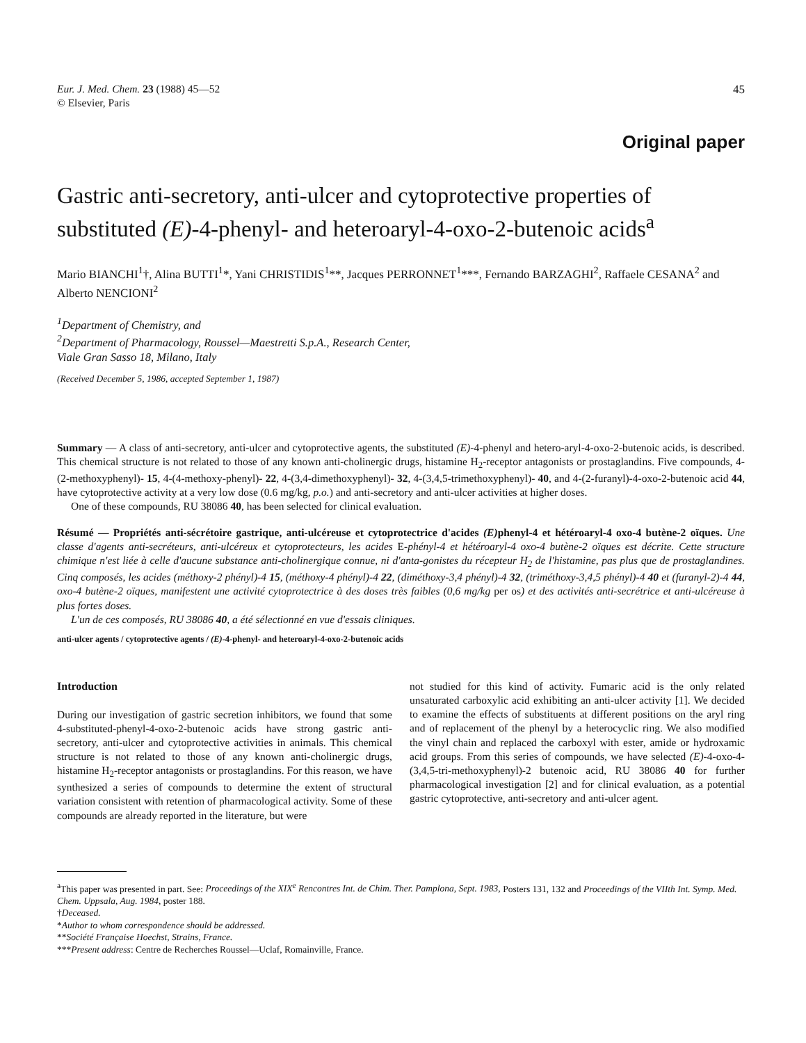Eur. J. Med. Chem. 23 (1988) 45—52
© Elsevier, Paris
45
Original paper
Gastric anti-secretory, anti-ulcer and cytoprotective properties of substituted (E)-4-phenyl- and heteroaryl-4-oxo-2-butenoic acids<sup>a</sup>
Mario BIANCHI<sup>1</sup>†, Alina BUTTI<sup>1</sup>*, Yani CHRISTIDIS<sup>1</sup>**, Jacques PERRONNET<sup>1</sup>***, Fernando BARZAGHI<sup>2</sup>, Raffaele CESANA<sup>2</sup> and Alberto NENCIONI<sup>2</sup>
<sup>1</sup> Department of Chemistry, and
<sup>2</sup> Department of Pharmacology, Roussel—Maestretti S.p.A., Research Center,
Viale Gran Sasso 18, Milano, Italy
(Received December 5, 1986, accepted September 1, 1987)
Summary — A class of anti-secretory, anti-ulcer and cytoprotective agents, the substituted (E)-4-phenyl and hetero-aryl-4-oxo-2-butenoic acids, is described. This chemical structure is not related to those of any known anti-cholinergic drugs, histamine H<sub>2</sub>-receptor antagonists or prostaglandins. Five compounds, 4-(2-methoxyphenyl)- 15, 4-(4-methoxy-phenyl)- 22, 4-(3,4-dimethoxyphenyl)- 32, 4-(3,4,5-trimethoxyphenyl)- 40, and 4-(2-furanyl)-4-oxo-2-butenoic acid 44, have cytoprotective activity at a very low dose (0.6 mg/kg, p.o.) and anti-secretory and anti-ulcer activities at higher doses.
One of these compounds, RU 38086 40, has been selected for clinical evaluation.
Résumé — Propriétés anti-sécrétoire gastrique, anti-ulcéreuse et cytoprotectrice d'acides (E) phenyl-4 et hétéroaryl-4 oxo-4 butène-2 oïques. Une classe d'agents anti-secréteurs, anti-ulcéreux et cytoprotecteurs, les acides E-phényl-4 et hétéroaryl-4 oxo-4 butène-2 oïques est décrite. Cette structure chimique n'est liée à celle d'aucune substance anti-cholinergique connue, ni d'anta-gonistes du récepteur H<sub>2</sub> de l'histamine, pas plus que de prostaglandines. Cinq composés, les acides (méthoxy-2 phényl)-4 15, (méthoxy-4 phényl)-4 22, (diméthoxy-3,4 phényl)-4 32, (triméthoxy-3,4,5 phényl)-4 40 et (furanyl-2)-4 44, oxo-4 butène-2 oïques, manifestent une activité cytoprotectrice à des doses très faibles (0,6 mg/kg per os) et des activités anti-secrétrice et anti-ulcéreuse à plus fortes doses.
L'un de ces composés, RU 38086 40, a été sélectionné en vue d'essais cliniques.
anti-ulcer agents / cytoprotective agents / (E)-4-phenyl- and heteroaryl-4-oxo-2-butenoic acids
Introduction
During our investigation of gastric secretion inhibitors, we found that some 4-substituted-phenyl-4-oxo-2-butenoic acids have strong gastric anti-secretory, anti-ulcer and cytoprotective activities in animals. This chemical structure is not related to those of any known anti-cholinergic drugs, histamine H<sub>2</sub>-receptor antagonists or prostaglandins. For this reason, we have synthesized a series of compounds to determine the extent of structural variation consistent with retention of pharmacological activity. Some of these compounds are already reported in the literature, but were
not studied for this kind of activity. Fumaric acid is the only related unsaturated carboxylic acid exhibiting an anti-ulcer activity [1]. We decided to examine the effects of substituents at different positions on the aryl ring and of replacement of the phenyl by a heterocyclic ring. We also modified the vinyl chain and replaced the carboxyl with ester, amide or hydroxamic acid groups. From this series of compounds, we have selected (E)-4-oxo-4-(3,4,5-tri-methoxyphenyl)-2 butenoic acid, RU 38086 40 for further pharmacological investigation [2] and for clinical evaluation, as a potential gastric cytoprotective, anti-secretory and anti-ulcer agent.
<sup>a</sup> This paper was presented in part. See: Proceedings of the XIX<sup>e</sup> Rencontres Int. de Chim. Ther. Pamplona, Sept. 1983, Posters 131, 132 and Proceedings of the VIIth Int. Symp. Med. Chem. Uppsala, Aug. 1984, poster 188.
†Deceased.
*Author to whom correspondence should be addressed.
**Société Française Hoechst, Strains, France.
***Present address: Centre de Recherches Roussel—Uclaf, Romainville, France.